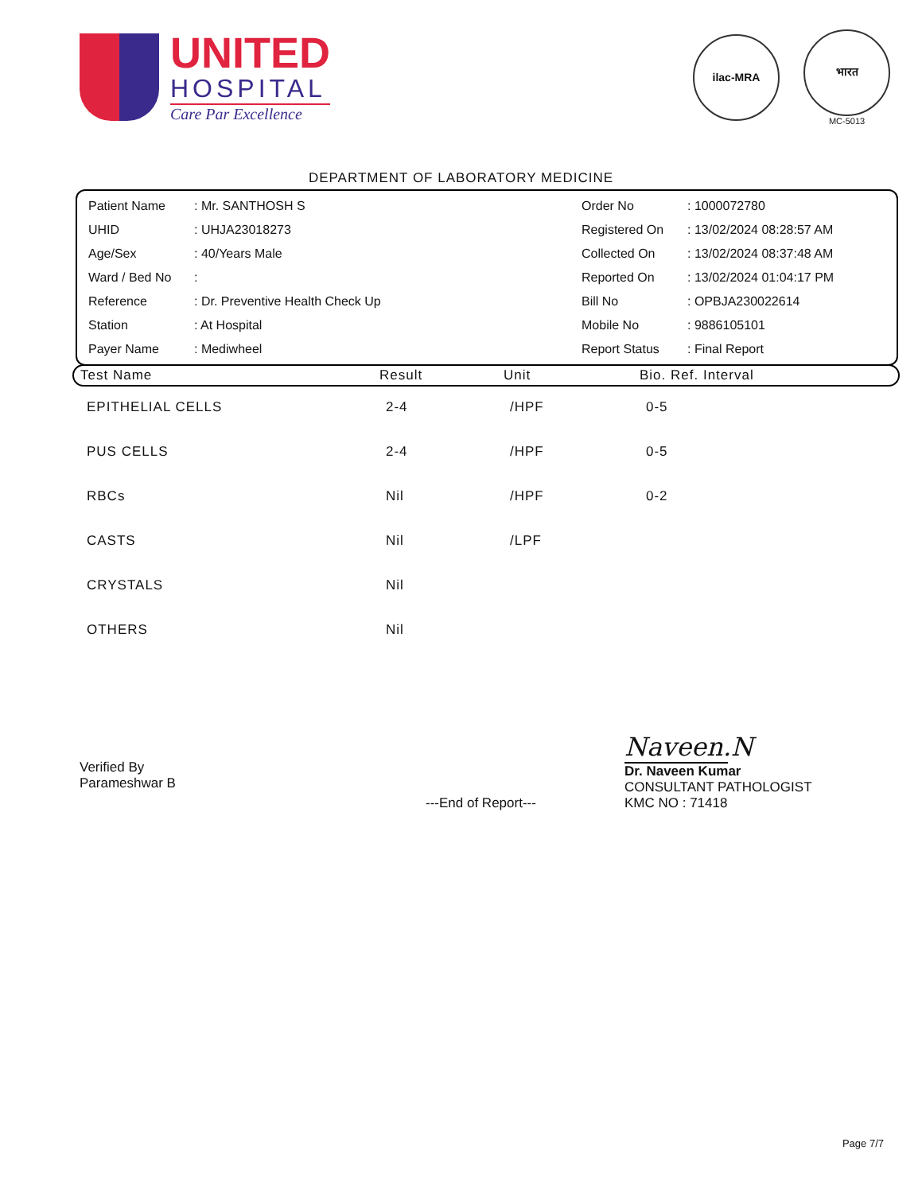UNITED
HOSPITAL
Care Par Excellence
ilac-MRA
भारत
MC-5013
DEPARTMENT OF LABORATORY MEDICINE
| Patient Name | : Mr. SANTHOSH S |
| UHID | : UHJA23018273 |
| Age/Sex | : 40/Years Male |
| Ward / Bed No | : |
| Reference | : Dr. Preventive Health Check Up |
| Station | : At Hospital |
| Payer Name | : Mediwheel |
| Order No | : 1000072780 |
| Registered On | : 13/02/2024 08:28:57 AM |
| Collected On | : 13/02/2024 08:37:48 AM |
| Reported On | : 13/02/2024 01:04:17 PM |
| Bill No | : OPBJA230022614 |
| Mobile No | : 9886105101 |
| Report Status | : Final Report |
| Test Name | Result | Unit | Bio. Ref. Interval |
| --- | --- | --- | --- |
| EPITHELIAL CELLS | 2-4 | /HPF | 0-5 |
| PUS CELLS | 2-4 | /HPF | 0-5 |
| RBCs | Nil | /HPF | 0-2 |
| CASTS | Nil | /LPF | |
| CRYSTALS | Nil | | |
| OTHERS | Nil | | |
Verified By
Parameshwar B
---End of Report---
Naveen.N
Dr. Naveen Kumar
CONSULTANT PATHOLOGIST
KMC NO : 71418
Page 7/7